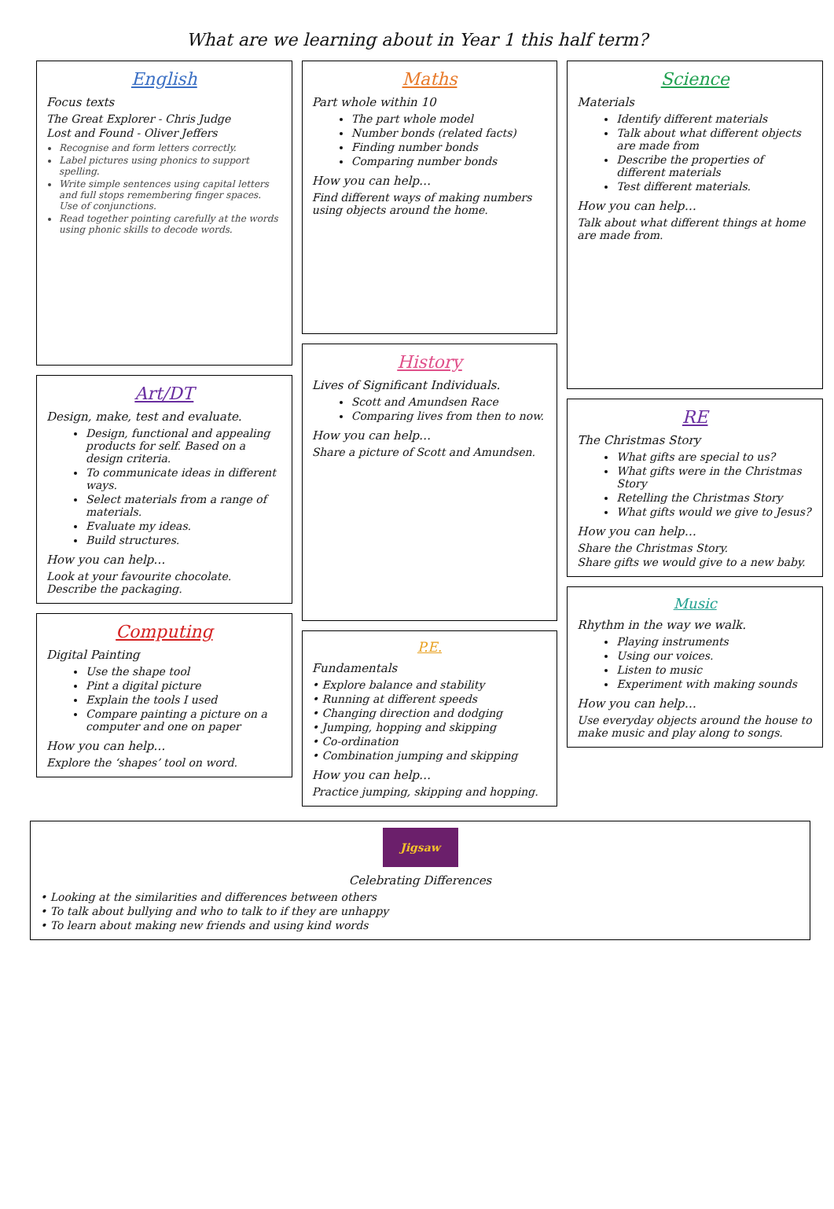What are we learning about in Year 1 this half term?
English
Focus texts
The Great Explorer - Chris Judge
Lost and Found - Oliver Jeffers
Recognise and form letters correctly.
Label pictures using phonics to support spelling.
Write simple sentences using capital letters and full stops remembering finger spaces. Use of conjunctions.
Read together pointing carefully at the words using phonic skills to decode words.
Art/DT
Design, make, test and evaluate.
Design, functional and appealing products for self. Based on a design criteria.
To communicate ideas in different ways.
Select materials from a range of materials.
Evaluate my ideas.
Build structures.
How you can help…
Look at your favourite chocolate. Describe the packaging.
Computing
Digital Painting
Use the shape tool
Pint a digital picture
Explain the tools I used
Compare painting a picture on a computer and one on paper
How you can help…
Explore the ‘shapes’ tool on word.
Maths
Part whole within 10
The part whole model
Number bonds (related facts)
Finding number bonds
Comparing number bonds
How you can help…
Find different ways of making numbers using objects around the home.
History
Lives of Significant Individuals.
Scott and Amundsen Race
Comparing lives from then to now.
How you can help…
Share a picture of Scott and Amundsen.
P.E.
Fundamentals
• Explore balance and stability
• Running at different speeds
• Changing direction and dodging
• Jumping, hopping and skipping
• Co-ordination
• Combination jumping and skipping
How you can help…
Practice jumping, skipping and hopping.
Science
Materials
Identify different materials
Talk about what different objects are made from
Describe the properties of different materials
Test different materials.
How you can help…
Talk about what different things at home are made from.
RE
The Christmas Story
What gifts are special to us?
What gifts were in the Christmas Story
Retelling the Christmas Story
What gifts would we give to Jesus?
How you can help…
Share the Christmas Story.
Share gifts we would give to a new baby.
Music
Rhythm in the way we walk.
Playing instruments
Using our voices.
Listen to music
Experiment with making sounds
How you can help…
Use everyday objects around the house to make music and play along to songs.
Jigsaw
Celebrating Differences
• Looking at the similarities and differences between others
• To talk about bullying and who to talk to if they are unhappy
• To learn about making new friends and using kind words